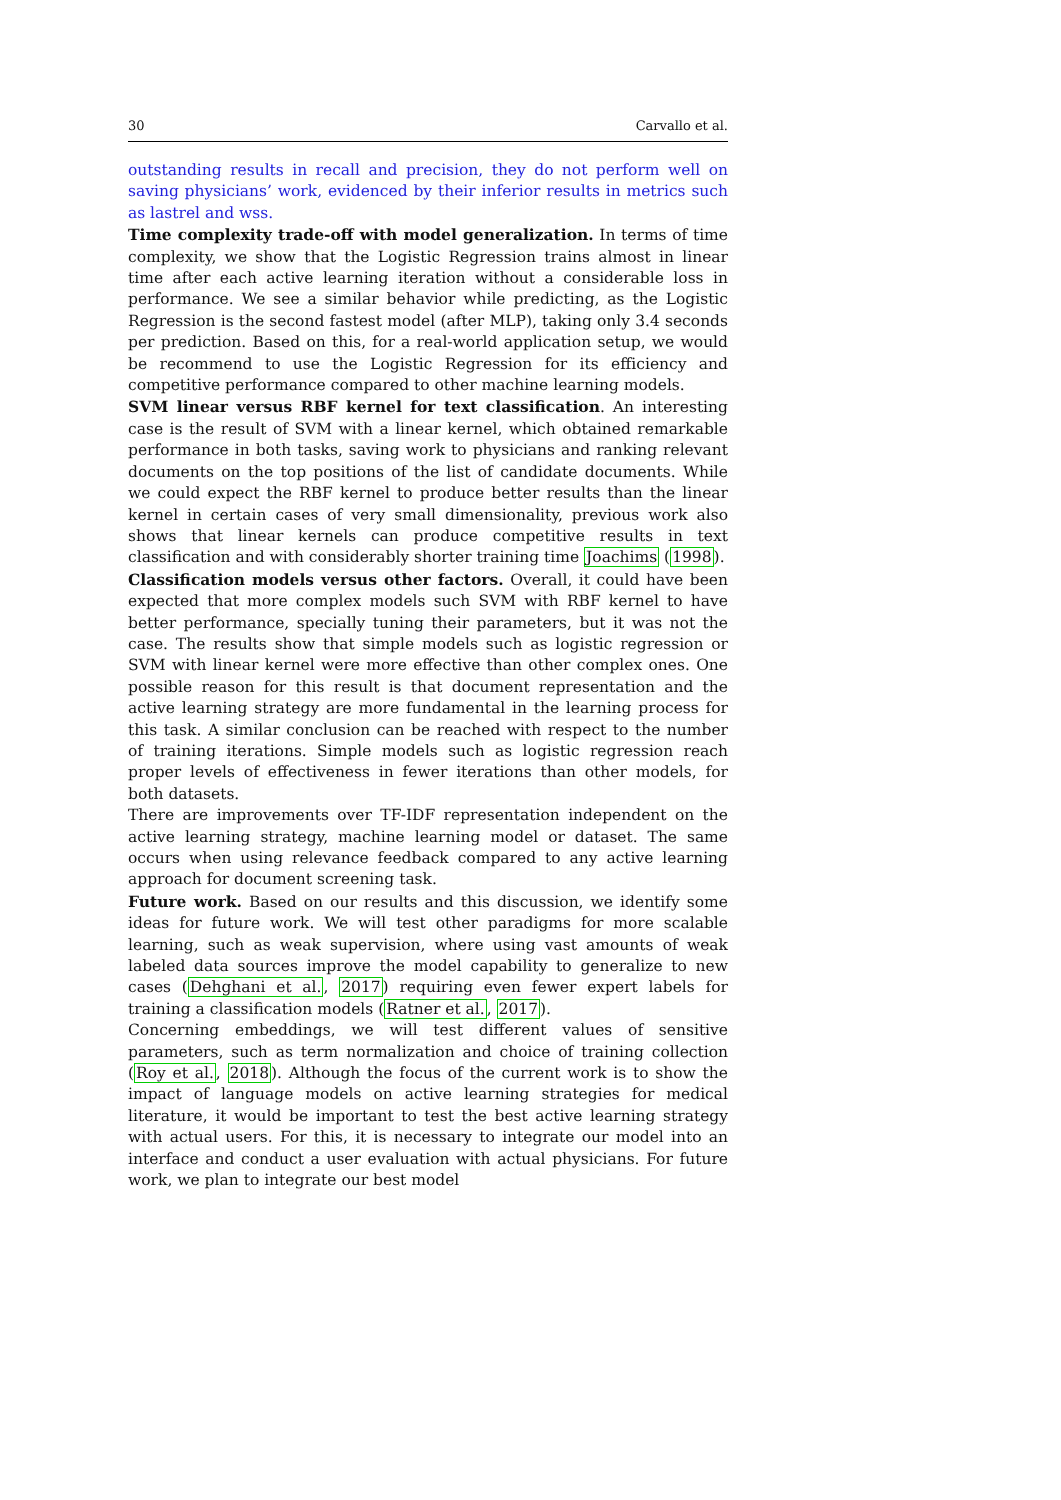30 Carvallo et al.
outstanding results in recall and precision, they do not perform well on saving physicians’ work, evidenced by their inferior results in metrics such as lastrel and wss.
Time complexity trade-off with model generalization. In terms of time complexity, we show that the Logistic Regression trains almost in linear time after each active learning iteration without a considerable loss in performance. We see a similar behavior while predicting, as the Logistic Regression is the second fastest model (after MLP), taking only 3.4 seconds per prediction. Based on this, for a real-world application setup, we would be recommend to use the Logistic Regression for its efficiency and competitive performance compared to other machine learning models.
SVM linear versus RBF kernel for text classification. An interesting case is the result of SVM with a linear kernel, which obtained remarkable performance in both tasks, saving work to physicians and ranking relevant documents on the top positions of the list of candidate documents. While we could expect the RBF kernel to produce better results than the linear kernel in certain cases of very small dimensionality, previous work also shows that linear kernels can produce competitive results in text classification and with considerably shorter training time Joachims (1998).
Classification models versus other factors. Overall, it could have been expected that more complex models such SVM with RBF kernel to have better performance, specially tuning their parameters, but it was not the case. The results show that simple models such as logistic regression or SVM with linear kernel were more effective than other complex ones. One possible reason for this result is that document representation and the active learning strategy are more fundamental in the learning process for this task. A similar conclusion can be reached with respect to the number of training iterations. Simple models such as logistic regression reach proper levels of effectiveness in fewer iterations than other models, for both datasets.
There are improvements over TF-IDF representation independent on the active learning strategy, machine learning model or dataset. The same occurs when using relevance feedback compared to any active learning approach for document screening task.
Future work. Based on our results and this discussion, we identify some ideas for future work. We will test other paradigms for more scalable learning, such as weak supervision, where using vast amounts of weak labeled data sources improve the model capability to generalize to new cases (Dehghani et al., 2017) requiring even fewer expert labels for training a classification models (Ratner et al., 2017).
Concerning embeddings, we will test different values of sensitive parameters, such as term normalization and choice of training collection (Roy et al., 2018). Although the focus of the current work is to show the impact of language models on active learning strategies for medical literature, it would be important to test the best active learning strategy with actual users. For this, it is necessary to integrate our model into an interface and conduct a user evaluation with actual physicians. For future work, we plan to integrate our best model